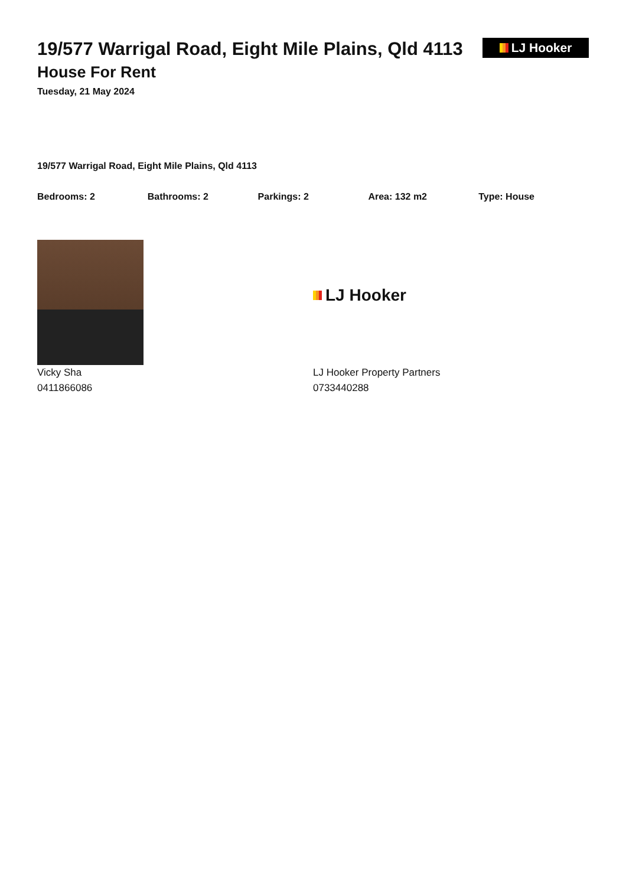19/577 Warrigal Road, Eight Mile Plains, Qld 4113
House For Rent
Tuesday, 21 May 2024
LJ Hooker
19/577 Warrigal Road, Eight Mile Plains, Qld 4113
Bedrooms: 2 Bathrooms: 2 Parkings: 2 Area: 132 m2 Type: House
Vicky Sha
0411866086
LJ Hooker
LJ Hooker Property Partners
0733440288